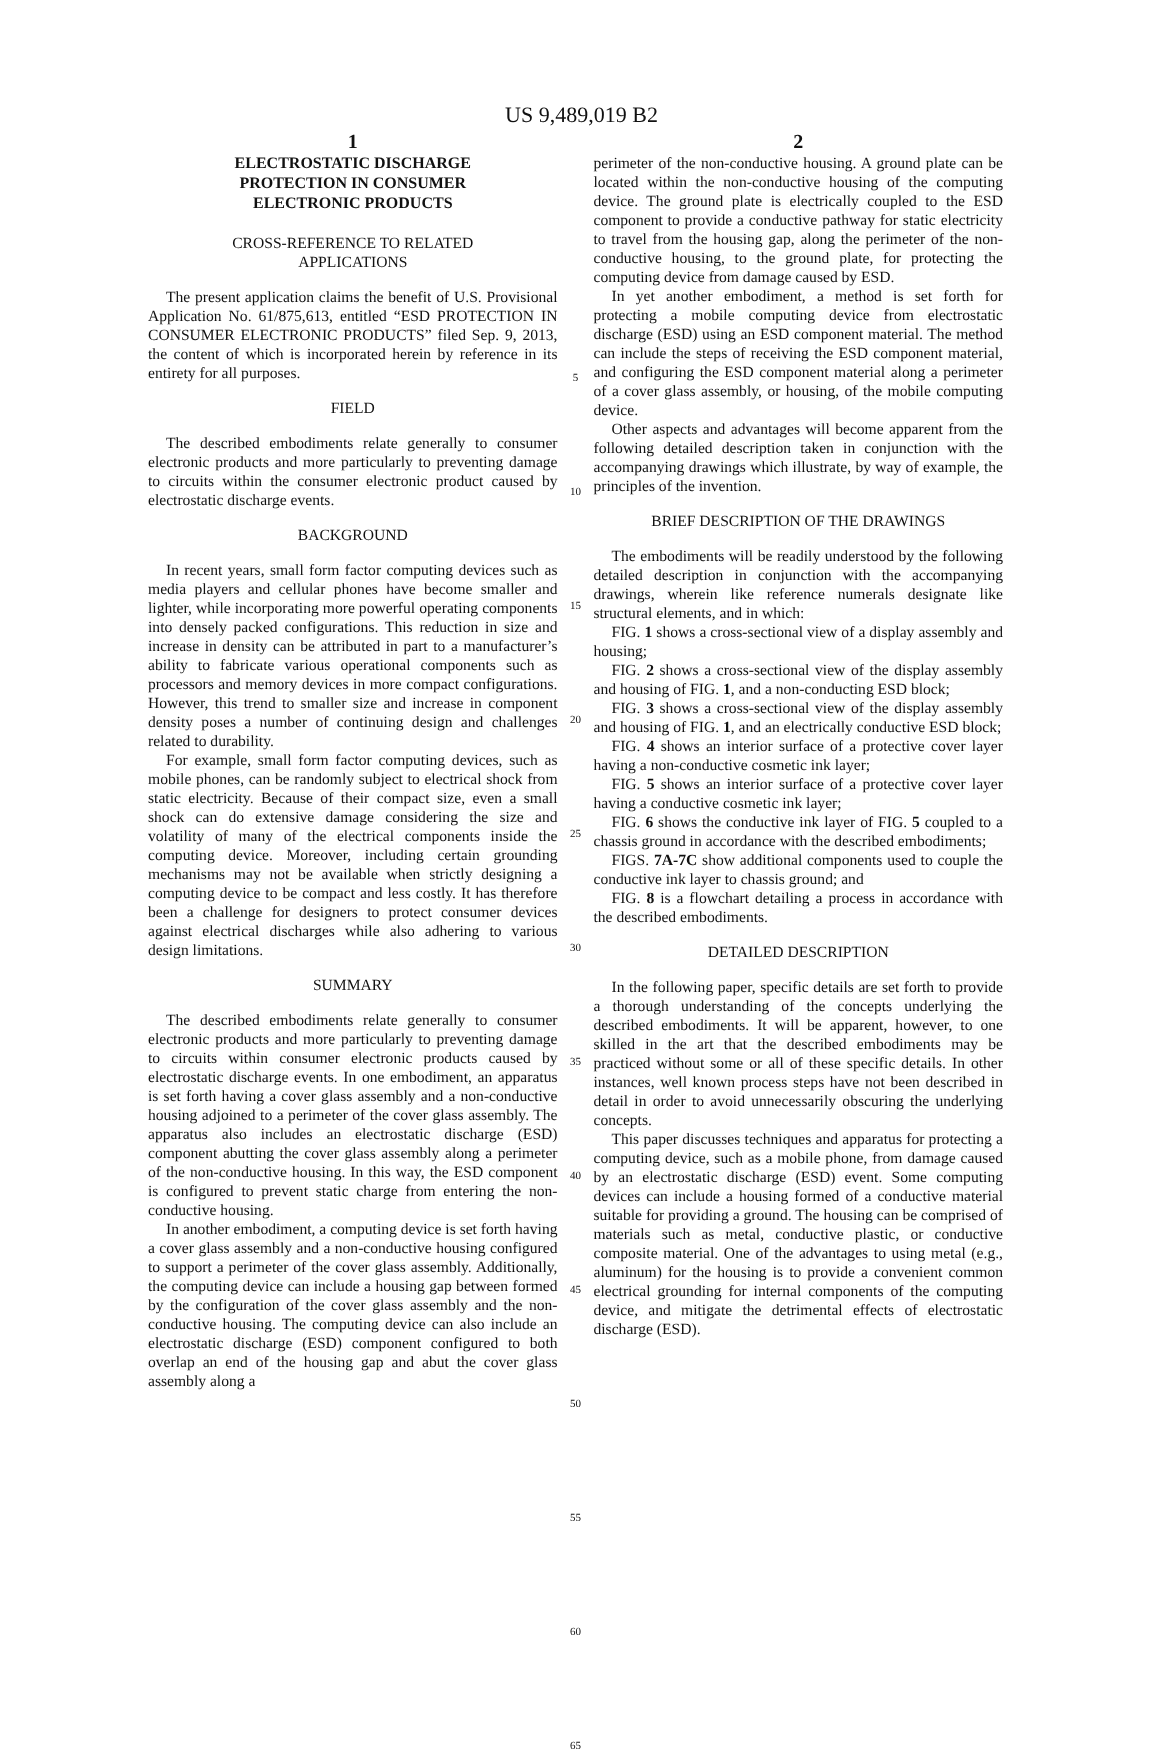US 9,489,019 B2
1
ELECTROSTATIC DISCHARGE
PROTECTION IN CONSUMER
ELECTRONIC PRODUCTS
CROSS-REFERENCE TO RELATED
APPLICATIONS
The present application claims the benefit of U.S. Provisional Application No. 61/875,613, entitled “ESD PROTECTION IN CONSUMER ELECTRONIC PRODUCTS” filed Sep. 9, 2013, the content of which is incorporated herein by reference in its entirety for all purposes.
FIELD
The described embodiments relate generally to consumer electronic products and more particularly to preventing damage to circuits within the consumer electronic product caused by electrostatic discharge events.
BACKGROUND
In recent years, small form factor computing devices such as media players and cellular phones have become smaller and lighter, while incorporating more powerful operating components into densely packed configurations. This reduction in size and increase in density can be attributed in part to a manufacturer’s ability to fabricate various operational components such as processors and memory devices in more compact configurations. However, this trend to smaller size and increase in component density poses a number of continuing design and challenges related to durability.
For example, small form factor computing devices, such as mobile phones, can be randomly subject to electrical shock from static electricity. Because of their compact size, even a small shock can do extensive damage considering the size and volatility of many of the electrical components inside the computing device. Moreover, including certain grounding mechanisms may not be available when strictly designing a computing device to be compact and less costly. It has therefore been a challenge for designers to protect consumer devices against electrical discharges while also adhering to various design limitations.
SUMMARY
The described embodiments relate generally to consumer electronic products and more particularly to preventing damage to circuits within consumer electronic products caused by electrostatic discharge events. In one embodiment, an apparatus is set forth having a cover glass assembly and a non-conductive housing adjoined to a perimeter of the cover glass assembly. The apparatus also includes an electrostatic discharge (ESD) component abutting the cover glass assembly along a perimeter of the non-conductive housing. In this way, the ESD component is configured to prevent static charge from entering the non-conductive housing.
In another embodiment, a computing device is set forth having a cover glass assembly and a non-conductive housing configured to support a perimeter of the cover glass assembly. Additionally, the computing device can include a housing gap between formed by the configuration of the cover glass assembly and the non-conductive housing. The computing device can also include an electrostatic discharge (ESD) component configured to both overlap an end of the housing gap and abut the cover glass assembly along a
5
10
15
20
25
30
35
40
45
50
55
60
65
2
perimeter of the non-conductive housing. A ground plate can be located within the non-conductive housing of the computing device. The ground plate is electrically coupled to the ESD component to provide a conductive pathway for static electricity to travel from the housing gap, along the perimeter of the non-conductive housing, to the ground plate, for protecting the computing device from damage caused by ESD.
In yet another embodiment, a method is set forth for protecting a mobile computing device from electrostatic discharge (ESD) using an ESD component material. The method can include the steps of receiving the ESD component material, and configuring the ESD component material along a perimeter of a cover glass assembly, or housing, of the mobile computing device.
Other aspects and advantages will become apparent from the following detailed description taken in conjunction with the accompanying drawings which illustrate, by way of example, the principles of the invention.
BRIEF DESCRIPTION OF THE DRAWINGS
The embodiments will be readily understood by the following detailed description in conjunction with the accompanying drawings, wherein like reference numerals designate like structural elements, and in which:
FIG. 1 shows a cross-sectional view of a display assembly and housing;
FIG. 2 shows a cross-sectional view of the display assembly and housing of FIG. 1, and a non-conducting ESD block;
FIG. 3 shows a cross-sectional view of the display assembly and housing of FIG. 1, and an electrically conductive ESD block;
FIG. 4 shows an interior surface of a protective cover layer having a non-conductive cosmetic ink layer;
FIG. 5 shows an interior surface of a protective cover layer having a conductive cosmetic ink layer;
FIG. 6 shows the conductive ink layer of FIG. 5 coupled to a chassis ground in accordance with the described embodiments;
FIGS. 7A-7C show additional components used to couple the conductive ink layer to chassis ground; and
FIG. 8 is a flowchart detailing a process in accordance with the described embodiments.
DETAILED DESCRIPTION
In the following paper, specific details are set forth to provide a thorough understanding of the concepts underlying the described embodiments. It will be apparent, however, to one skilled in the art that the described embodiments may be practiced without some or all of these specific details. In other instances, well known process steps have not been described in detail in order to avoid unnecessarily obscuring the underlying concepts.
This paper discusses techniques and apparatus for protecting a computing device, such as a mobile phone, from damage caused by an electrostatic discharge (ESD) event. Some computing devices can include a housing formed of a conductive material suitable for providing a ground. The housing can be comprised of materials such as metal, conductive plastic, or conductive composite material. One of the advantages to using metal (e.g., aluminum) for the housing is to provide a convenient common electrical grounding for internal components of the computing device, and mitigate the detrimental effects of electrostatic discharge (ESD).